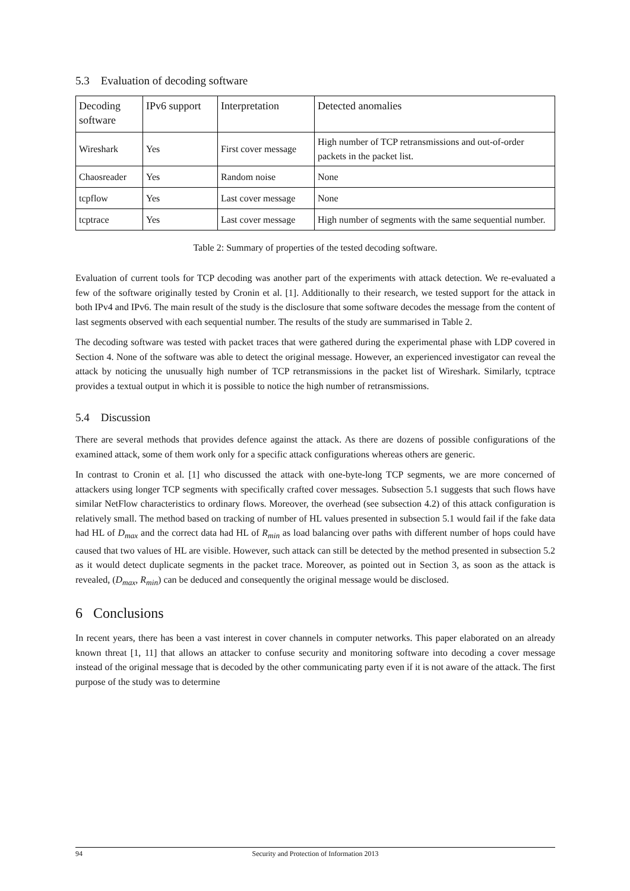5.3 Evaluation of decoding software
| Decoding software | IPv6 support | Interpretation | Detected anomalies |
| --- | --- | --- | --- |
| Wireshark | Yes | First cover message | High number of TCP retransmissions and out-of-order packets in the packet list. |
| Chaosreader | Yes | Random noise | None |
| tcpflow | Yes | Last cover message | None |
| tcptrace | Yes | Last cover message | High number of segments with the same sequential number. |
Table 2: Summary of properties of the tested decoding software.
Evaluation of current tools for TCP decoding was another part of the experiments with attack detection. We re-evaluated a few of the software originally tested by Cronin et al. [1]. Additionally to their research, we tested support for the attack in both IPv4 and IPv6. The main result of the study is the disclosure that some software decodes the message from the content of last segments observed with each sequential number. The results of the study are summarised in Table 2.
The decoding software was tested with packet traces that were gathered during the experimental phase with LDP covered in Section 4. None of the software was able to detect the original message. However, an experienced investigator can reveal the attack by noticing the unusually high number of TCP retransmissions in the packet list of Wireshark. Similarly, tcptrace provides a textual output in which it is possible to notice the high number of retransmissions.
5.4 Discussion
There are several methods that provides defence against the attack. As there are dozens of possible configurations of the examined attack, some of them work only for a specific attack configurations whereas others are generic.
In contrast to Cronin et al. [1] who discussed the attack with one-byte-long TCP segments, we are more concerned of attackers using longer TCP segments with specifically crafted cover messages. Subsection 5.1 suggests that such flows have similar NetFlow characteristics to ordinary flows. Moreover, the overhead (see subsection 4.2) of this attack configuration is relatively small. The method based on tracking of number of HL values presented in subsection 5.1 would fail if the fake data had HL of D<sub>max</sub> and the correct data had HL of R<sub>min</sub> as load balancing over paths with different number of hops could have caused that two values of HL are visible. However, such attack can still be detected by the method presented in subsection 5.2 as it would detect duplicate segments in the packet trace. Moreover, as pointed out in Section 3, as soon as the attack is revealed, (D<sub>max</sub>, R<sub>min</sub>) can be deduced and consequently the original message would be disclosed.
6 Conclusions
In recent years, there has been a vast interest in cover channels in computer networks. This paper elaborated on an already known threat [1, 11] that allows an attacker to confuse security and monitoring software into decoding a cover message instead of the original message that is decoded by the other communicating party even if it is not aware of the attack. The first purpose of the study was to determine
94 Security and Protection of Information 2013